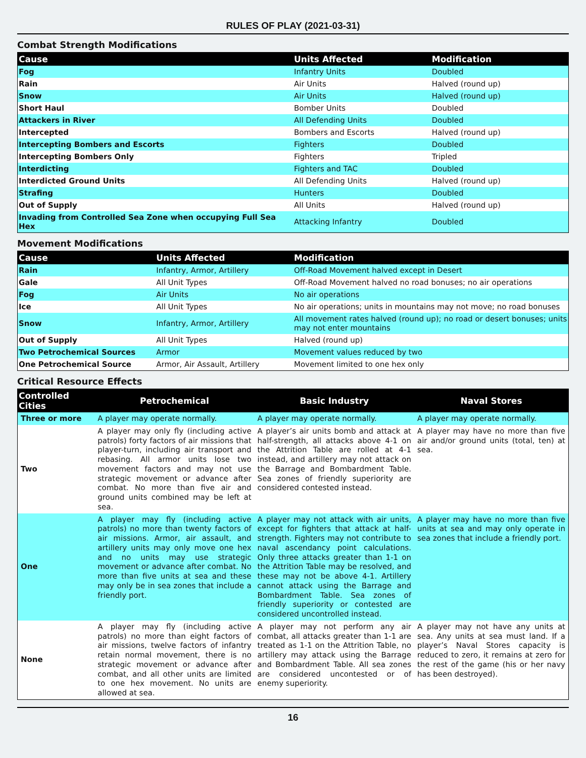RULES OF PLAY (2021-03-31)
Combat Strength Modifications
| Cause | Units Affected | Modification |
| --- | --- | --- |
| Fog | Infantry Units | Doubled |
| Rain | Air Units | Halved (round up) |
| Snow | Air Units | Halved (round up) |
| Short Haul | Bomber Units | Doubled |
| Attackers in River | All Defending Units | Doubled |
| Intercepted | Bombers and Escorts | Halved (round up) |
| Intercepting Bombers and Escorts | Fighters | Doubled |
| Intercepting Bombers Only | Fighters | Tripled |
| Interdicting | Fighters and TAC | Doubled |
| Interdicted Ground Units | All Defending Units | Halved (round up) |
| Strafing | Hunters | Doubled |
| Out of Supply | All Units | Halved (round up) |
| Invading from Controlled Sea Zone when occupying Full Sea Hex | Attacking Infantry | Doubled |
Movement Modifications
| Cause | Units Affected | Modification |
| --- | --- | --- |
| Rain | Infantry, Armor, Artillery | Off-Road Movement halved except in Desert |
| Gale | All Unit Types | Off-Road Movement halved no road bonuses; no air operations |
| Fog | Air Units | No air operations |
| Ice | All Unit Types | No air operations; units in mountains may not move; no road bonuses |
| Snow | Infantry, Armor, Artillery | All movement rates halved (round up); no road or desert bonuses; units may not enter mountains |
| Out of Supply | All Unit Types | Halved (round up) |
| Two Petrochemical Sources | Armor | Movement values reduced by two |
| One Petrochemical Source | Armor, Air Assault, Artillery | Movement limited to one hex only |
Critical Resource Effects
| Controlled Cities | Petrochemical | Basic Industry | Naval Stores |
| --- | --- | --- | --- |
| Three or more | A player may operate normally. | A player may operate normally. | A player may operate normally. |
| Two | A player may only fly (including active patrols) forty factors of air missions that player-turn, including air transport and rebasing. All armor units lose two movement factors and may not use strategic movement or advance after combat. No more than five air and ground units combined may be left at sea. | A player’s air units bomb and attack at half-strength, all attacks above 4-1 on the Attrition Table are rolled at 4-1 instead, and artillery may not attack on the Barrage and Bombardment Table. Sea zones of friendly superiority are considered contested instead. | A player may have no more than five air and/or ground units (total, ten) at sea. |
| One | A player may fly (including active patrols) no more than twenty factors of air missions. Armor, air assault, and artillery units may only move one hex and no units may use strategic movement or advance after combat. No more than five units at sea and these may only be in sea zones that include a friendly port. | A player may not attack with air units, except for fighters that attack at half-strength. Fighters may not contribute to naval ascendancy point calculations. Only three attacks greater than 1-1 on the Attrition Table may be resolved, and these may not be above 4-1. Artillery cannot attack using the Barrage and Bombardment Table. Sea zones of friendly superiority or contested are considered uncontrolled instead. | A player may have no more than five units at sea and may only operate in sea zones that include a friendly port. |
| None | A player may fly (including active patrols) no more than eight factors of air missions, twelve factors of infantry retain normal movement, there is no strategic movement or advance after combat, and all other units are limited to one hex movement. No units are allowed at sea. | A player may not perform any air combat, all attacks greater than 1-1 are treated as 1-1 on the Attrition Table, no artillery may attack using the Barrage and Bombardment Table. All sea zones are considered uncontested or of enemy superiority. | A player may not have any units at sea. Any units at sea must land. If a player’s Naval Stores capacity is reduced to zero, it remains at zero for the rest of the game (his or her navy has been destroyed). |
16